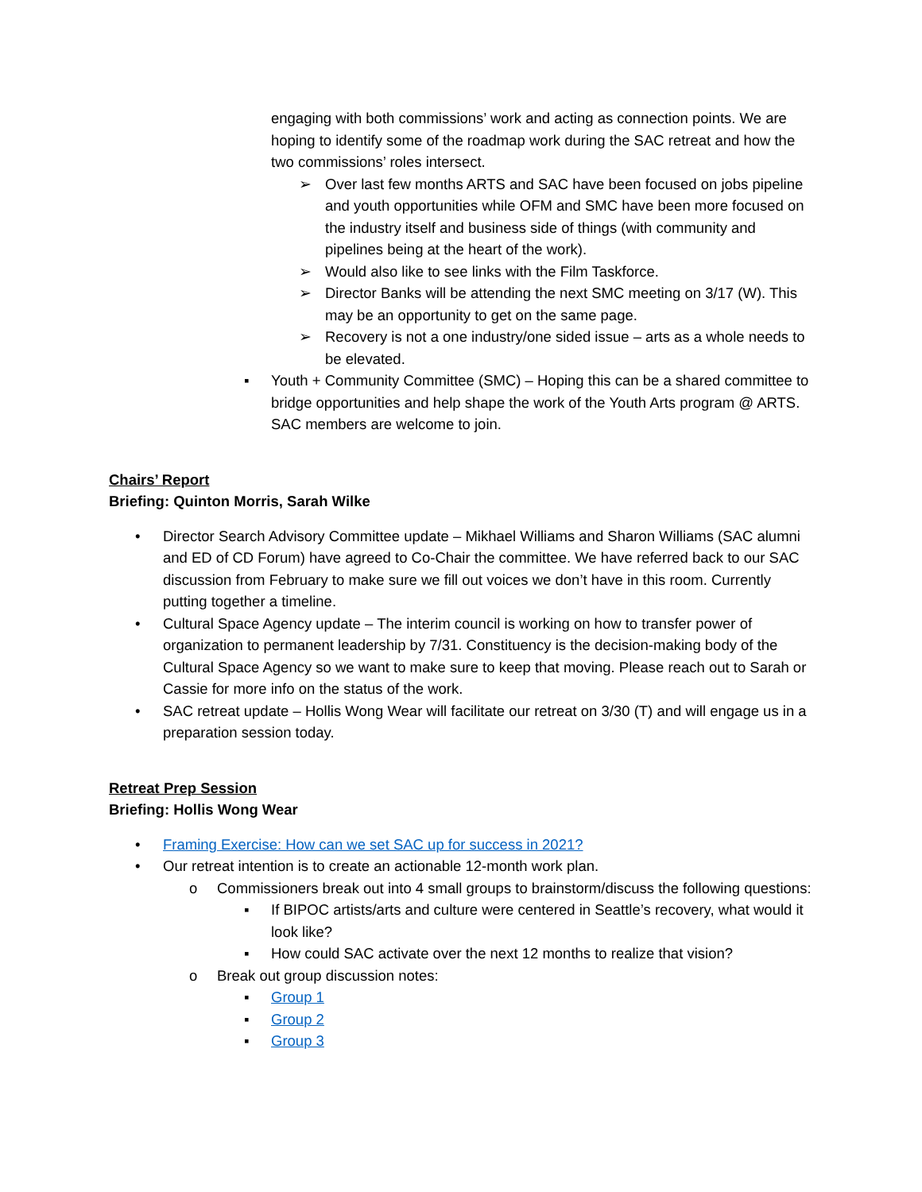engaging with both commissions’ work and acting as connection points. We are hoping to identify some of the roadmap work during the SAC retreat and how the two commissions’ roles intersect.
➢ Over last few months ARTS and SAC have been focused on jobs pipeline and youth opportunities while OFM and SMC have been more focused on the industry itself and business side of things (with community and pipelines being at the heart of the work).
➢ Would also like to see links with the Film Taskforce.
➢ Director Banks will be attending the next SMC meeting on 3/17 (W). This may be an opportunity to get on the same page.
➢ Recovery is not a one industry/one sided issue – arts as a whole needs to be elevated.
▪ Youth + Community Committee (SMC) – Hoping this can be a shared committee to bridge opportunities and help shape the work of the Youth Arts program @ ARTS. SAC members are welcome to join.
Chairs’ Report
Briefing: Quinton Morris, Sarah Wilke
• Director Search Advisory Committee update – Mikhael Williams and Sharon Williams (SAC alumni and ED of CD Forum) have agreed to Co-Chair the committee. We have referred back to our SAC discussion from February to make sure we fill out voices we don’t have in this room. Currently putting together a timeline.
• Cultural Space Agency update – The interim council is working on how to transfer power of organization to permanent leadership by 7/31. Constituency is the decision-making body of the Cultural Space Agency so we want to make sure to keep that moving. Please reach out to Sarah or Cassie for more info on the status of the work.
• SAC retreat update – Hollis Wong Wear will facilitate our retreat on 3/30 (T) and will engage us in a preparation session today.
Retreat Prep Session
Briefing: Hollis Wong Wear
• Framing Exercise: How can we set SAC up for success in 2021?
• Our retreat intention is to create an actionable 12-month work plan.
o Commissioners break out into 4 small groups to brainstorm/discuss the following questions:
▪ If BIPOC artists/arts and culture were centered in Seattle’s recovery, what would it look like?
▪ How could SAC activate over the next 12 months to realize that vision?
o Break out group discussion notes:
▪ Group 1
▪ Group 2
▪ Group 3